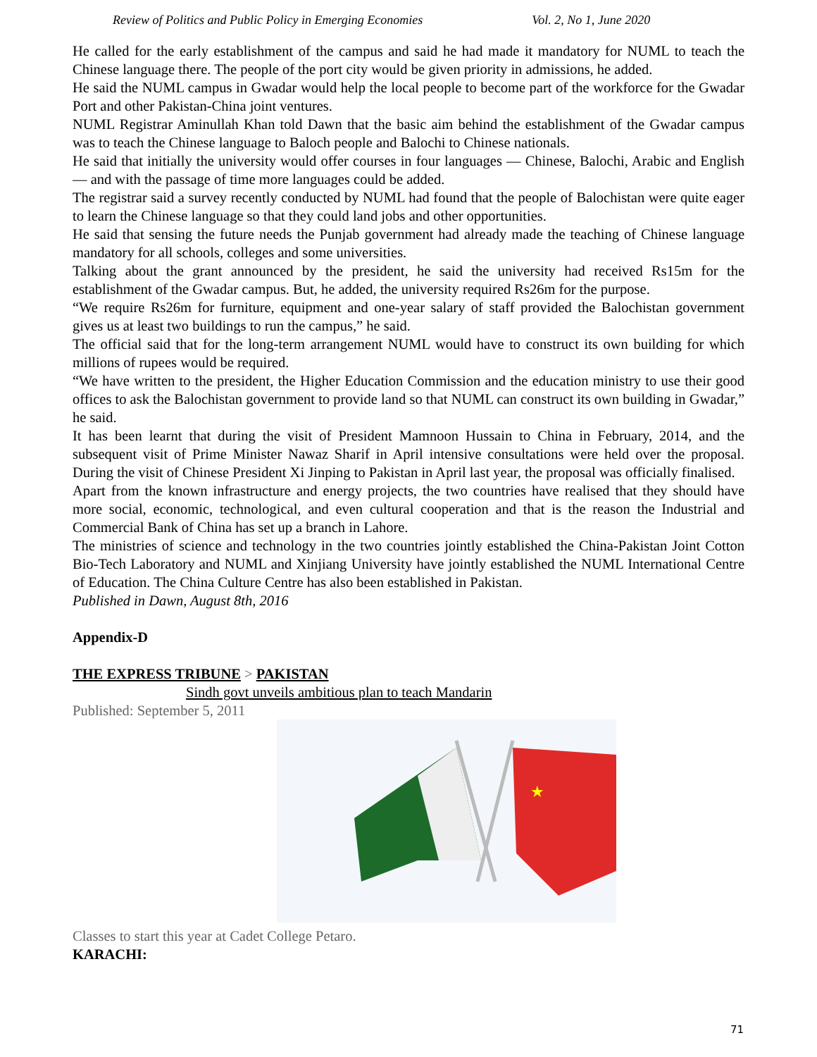Review of Politics and Public Policy in Emerging Economies Vol. 2, No 1, June 2020
He called for the early establishment of the campus and said he had made it mandatory for NUML to teach the Chinese language there. The people of the port city would be given priority in admissions, he added.
He said the NUML campus in Gwadar would help the local people to become part of the workforce for the Gwadar Port and other Pakistan-China joint ventures.
NUML Registrar Aminullah Khan told Dawn that the basic aim behind the establishment of the Gwadar campus was to teach the Chinese language to Baloch people and Balochi to Chinese nationals.
He said that initially the university would offer courses in four languages — Chinese, Balochi, Arabic and English — and with the passage of time more languages could be added.
The registrar said a survey recently conducted by NUML had found that the people of Balochistan were quite eager to learn the Chinese language so that they could land jobs and other opportunities.
He said that sensing the future needs the Punjab government had already made the teaching of Chinese language mandatory for all schools, colleges and some universities.
Talking about the grant announced by the president, he said the university had received Rs15m for the establishment of the Gwadar campus. But, he added, the university required Rs26m for the purpose.
“We require Rs26m for furniture, equipment and one-year salary of staff provided the Balochistan government gives us at least two buildings to run the campus,” he said.
The official said that for the long-term arrangement NUML would have to construct its own building for which millions of rupees would be required.
“We have written to the president, the Higher Education Commission and the education ministry to use their good offices to ask the Balochistan government to provide land so that NUML can construct its own building in Gwadar,” he said.
It has been learnt that during the visit of President Mamnoon Hussain to China in February, 2014, and the subsequent visit of Prime Minister Nawaz Sharif in April intensive consultations were held over the proposal. During the visit of Chinese President Xi Jinping to Pakistan in April last year, the proposal was officially finalised.
Apart from the known infrastructure and energy projects, the two countries have realised that they should have more social, economic, technological, and even cultural cooperation and that is the reason the Industrial and Commercial Bank of China has set up a branch in Lahore.
The ministries of science and technology in the two countries jointly established the China-Pakistan Joint Cotton Bio-Tech Laboratory and NUML and Xinjiang University have jointly established the NUML International Centre of Education. The China Culture Centre has also been established in Pakistan.
Published in Dawn, August 8th, 2016
Appendix-D
THE EXPRESS TRIBUNE > PAKISTAN
Sindh govt unveils ambitious plan to teach Mandarin
Published: September 5, 2011
★
Classes to start this year at Cadet College Petaro.
KARACHI:
71